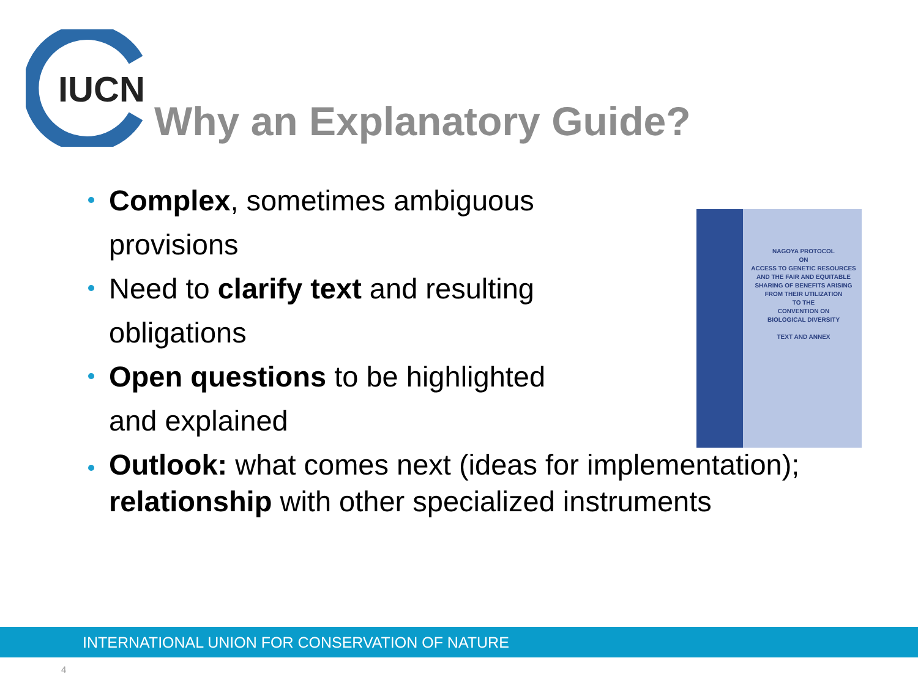IUCN
Why an Explanatory Guide?
Complex, sometimes ambiguous provisions
Need to clarify text and resulting obligations
Open questions to be highlighted and explained
Outlook: what comes next (ideas for implementation); relationship with other specialized instruments
NAGOYA PROTOCOL
ON
ACCESS TO GENETIC RESOURCES
AND THE FAIR AND EQUITABLE
SHARING OF BENEFITS ARISING
FROM THEIR UTILIZATION
TO THE
CONVENTION ON
BIOLOGICAL DIVERSITY
TEXT AND ANNEX
INTERNATIONAL UNION FOR CONSERVATION OF NATURE
4